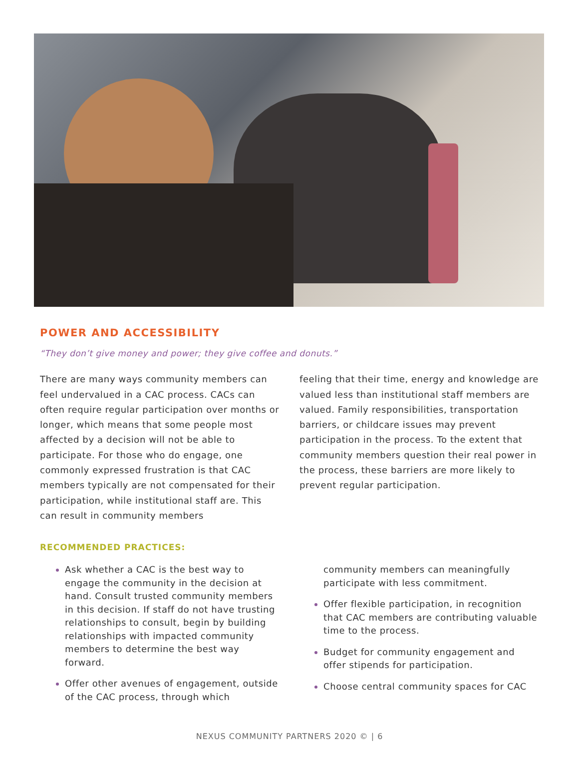POWER AND ACCESSIBILITY
“They don’t give money and power; they give coffee and donuts.”
There are many ways community members can feel undervalued in a CAC process. CACs can often require regular participation over months or longer, which means that some people most affected by a decision will not be able to participate. For those who do engage, one commonly expressed frustration is that CAC members typically are not compensated for their participation, while institutional staff are. This can result in community members
feeling that their time, energy and knowledge are valued less than institutional staff members are valued. Family responsibilities, transportation barriers, or childcare issues may prevent participation in the process. To the extent that community members question their real power in the process, these barriers are more likely to prevent regular participation.
RECOMMENDED PRACTICES:
Ask whether a CAC is the best way to engage the community in the decision at hand. Consult trusted community members in this decision. If staff do not have trusting relationships to consult, begin by building relationships with impacted community members to determine the best way forward.
Offer other avenues of engagement, outside of the CAC process, through which
community members can meaningfully participate with less commitment.
Offer flexible participation, in recognition that CAC members are contributing valuable time to the process.
Budget for community engagement and offer stipends for participation.
Choose central community spaces for CAC
NEXUS COMMUNITY PARTNERS 2020 © | 6